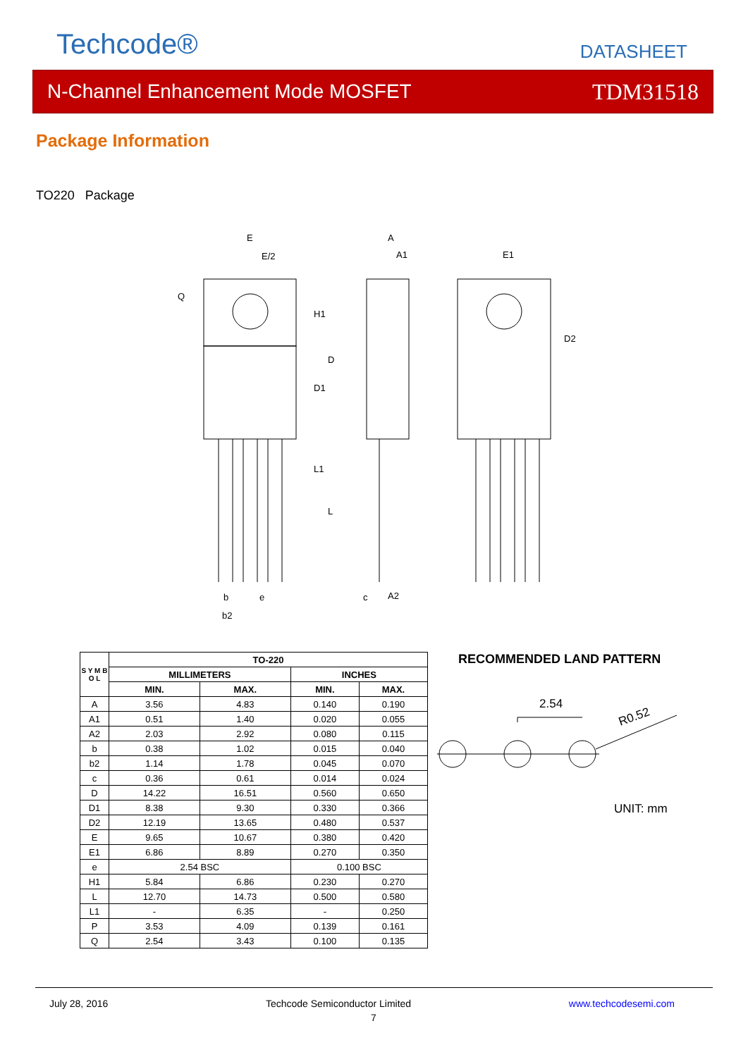Techcode® DATASHEET
N-Channel Enhancement Mode MOSFET TDM31518
Package Information
TO220 Package
E
E/2
A
A1
E1
H1
D
D1
L1
L
D2
b
e
b2
c
A2
Q
| S Y M B O L | TO-220 | | | |
| --- | --- | --- | --- | --- |
| | MILLIMETERS | | INCHES | |
| | MIN. | MAX. | MIN. | MAX. |
| A | 3.56 | 4.83 | 0.140 | 0.190 |
| A1 | 0.51 | 1.40 | 0.020 | 0.055 |
| A2 | 2.03 | 2.92 | 0.080 | 0.115 |
| b | 0.38 | 1.02 | 0.015 | 0.040 |
| b2 | 1.14 | 1.78 | 0.045 | 0.070 |
| c | 0.36 | 0.61 | 0.014 | 0.024 |
| D | 14.22 | 16.51 | 0.560 | 0.650 |
| D1 | 8.38 | 9.30 | 0.330 | 0.366 |
| D2 | 12.19 | 13.65 | 0.480 | 0.537 |
| E | 9.65 | 10.67 | 0.380 | 0.420 |
| E1 | 6.86 | 8.89 | 0.270 | 0.350 |
| e | 2.54 BSC | | 0.100 BSC | |
| H1 | 5.84 | 6.86 | 0.230 | 0.270 |
| L | 12.70 | 14.73 | 0.500 | 0.580 |
| L1 | - | 6.35 | - | 0.250 |
| P | 3.53 | 4.09 | 0.139 | 0.161 |
| Q | 2.54 | 3.43 | 0.100 | 0.135 |
RECOMMENDED LAND PATTERN
2.54
R0.52
UNIT: mm
July 28, 2016 Techcode Semiconductor Limited www.techcodesemi.com
7